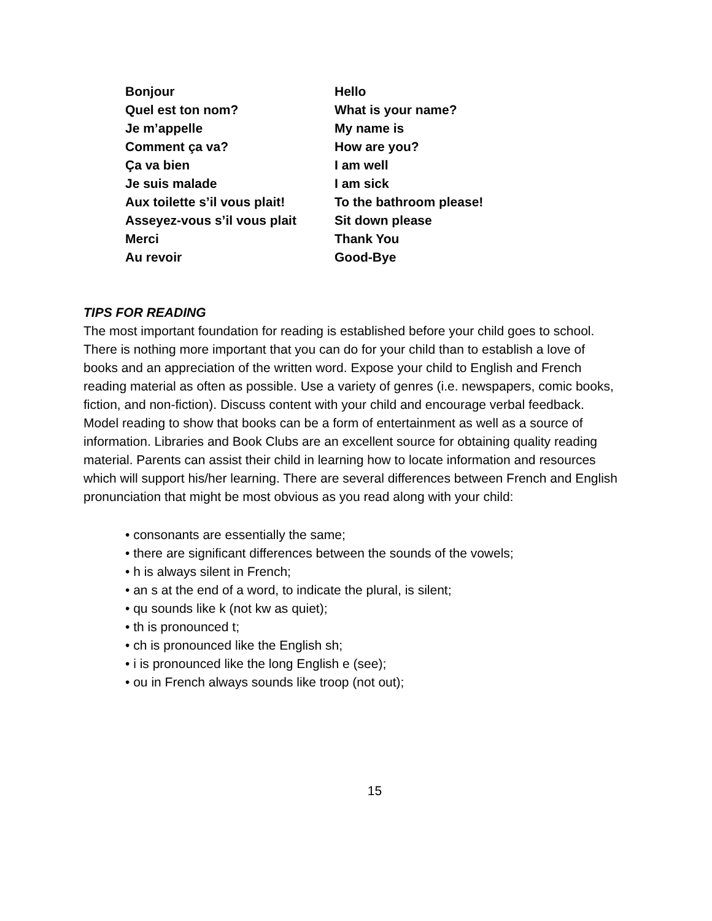| Bonjour | Hello |
| Quel est ton nom? | What is your name? |
| Je m’appelle | My name is |
| Comment ça va? | How are you? |
| Ça va bien | I am well |
| Je suis malade | I am sick |
| Aux toilette s’il vous plait! | To the bathroom please! |
| Asseyez-vous s’il vous plait | Sit down please |
| Merci | Thank You |
| Au revoir | Good-Bye |
TIPS FOR READING
The most important foundation for reading is established before your child goes to school. There is nothing more important that you can do for your child than to establish a love of books and an appreciation of the written word. Expose your child to English and French reading material as often as possible. Use a variety of genres (i.e. newspapers, comic books, fiction, and non-fiction). Discuss content with your child and encourage verbal feedback. Model reading to show that books can be a form of entertainment as well as a source of information. Libraries and Book Clubs are an excellent source for obtaining quality reading material. Parents can assist their child in learning how to locate information and resources which will support his/her learning. There are several differences between French and English pronunciation that might be most obvious as you read along with your child:
• consonants are essentially the same;
• there are significant differences between the sounds of the vowels;
• h is always silent in French;
• an s at the end of a word, to indicate the plural, is silent;
• qu sounds like k (not kw as quiet);
• th is pronounced t;
• ch is pronounced like the English sh;
• i is pronounced like the long English e (see);
• ou in French always sounds like troop (not out);
15